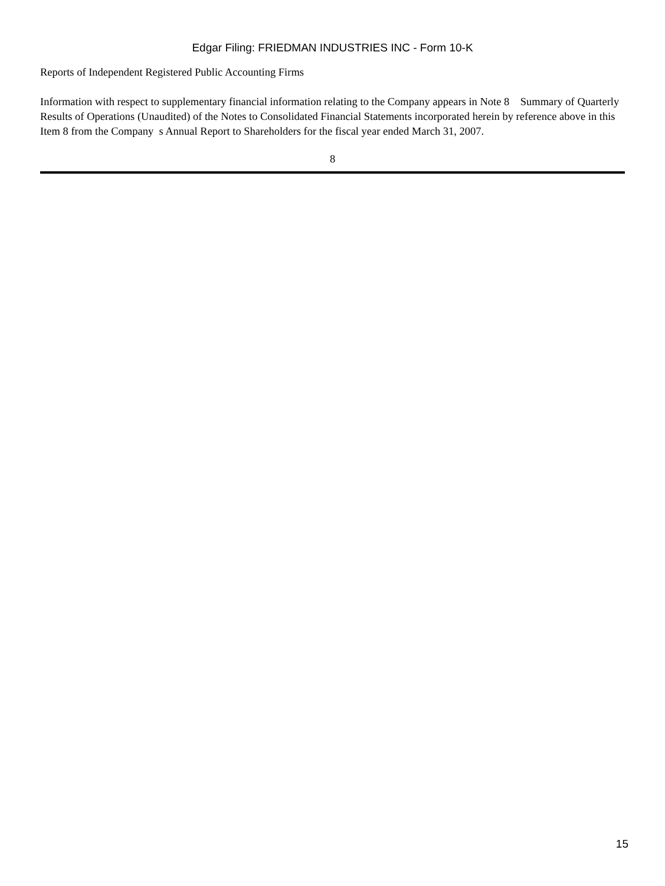Edgar Filing: FRIEDMAN INDUSTRIES INC - Form 10-K
Reports of Independent Registered Public Accounting Firms
Information with respect to supplementary financial information relating to the Company appears in Note 8 Summary of Quarterly Results of Operations (Unaudited) of the Notes to Consolidated Financial Statements incorporated herein by reference above in this Item 8 from the Company s Annual Report to Shareholders for the fiscal year ended March 31, 2007.
8
15